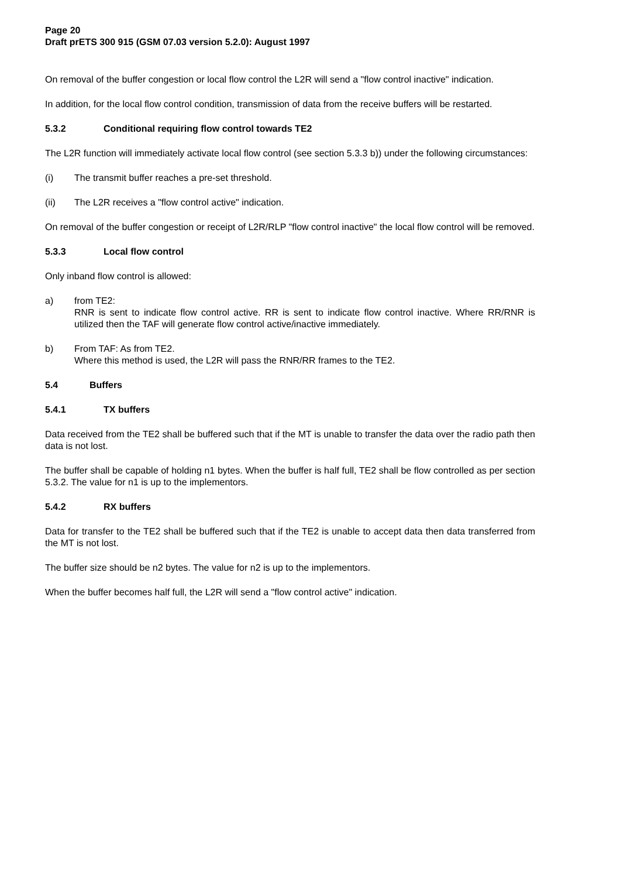Page 20
Draft prETS 300 915 (GSM 07.03 version 5.2.0): August 1997
On removal of the buffer congestion or local flow control the L2R will send a "flow control inactive" indication.
In addition, for the local flow control condition, transmission of data from the receive buffers will be restarted.
5.3.2 Conditional requiring flow control towards TE2
The L2R function will immediately activate local flow control (see section 5.3.3 b)) under the following circumstances:
(i) The transmit buffer reaches a pre-set threshold.
(ii) The L2R receives a "flow control active" indication.
On removal of the buffer congestion or receipt of L2R/RLP "flow control inactive" the local flow control will be removed.
5.3.3 Local flow control
Only inband flow control is allowed:
a) from TE2:
RNR is sent to indicate flow control active. RR is sent to indicate flow control inactive. Where RR/RNR is utilized then the TAF will generate flow control active/inactive immediately.
b) From TAF: As from TE2.
Where this method is used, the L2R will pass the RNR/RR frames to the TE2.
5.4 Buffers
5.4.1 TX buffers
Data received from the TE2 shall be buffered such that if the MT is unable to transfer the data over the radio path then data is not lost.
The buffer shall be capable of holding n1 bytes. When the buffer is half full, TE2 shall be flow controlled as per section 5.3.2. The value for n1 is up to the implementors.
5.4.2 RX buffers
Data for transfer to the TE2 shall be buffered such that if the TE2 is unable to accept data then data transferred from the MT is not lost.
The buffer size should be n2 bytes. The value for n2 is up to the implementors.
When the buffer becomes half full, the L2R will send a "flow control active" indication.